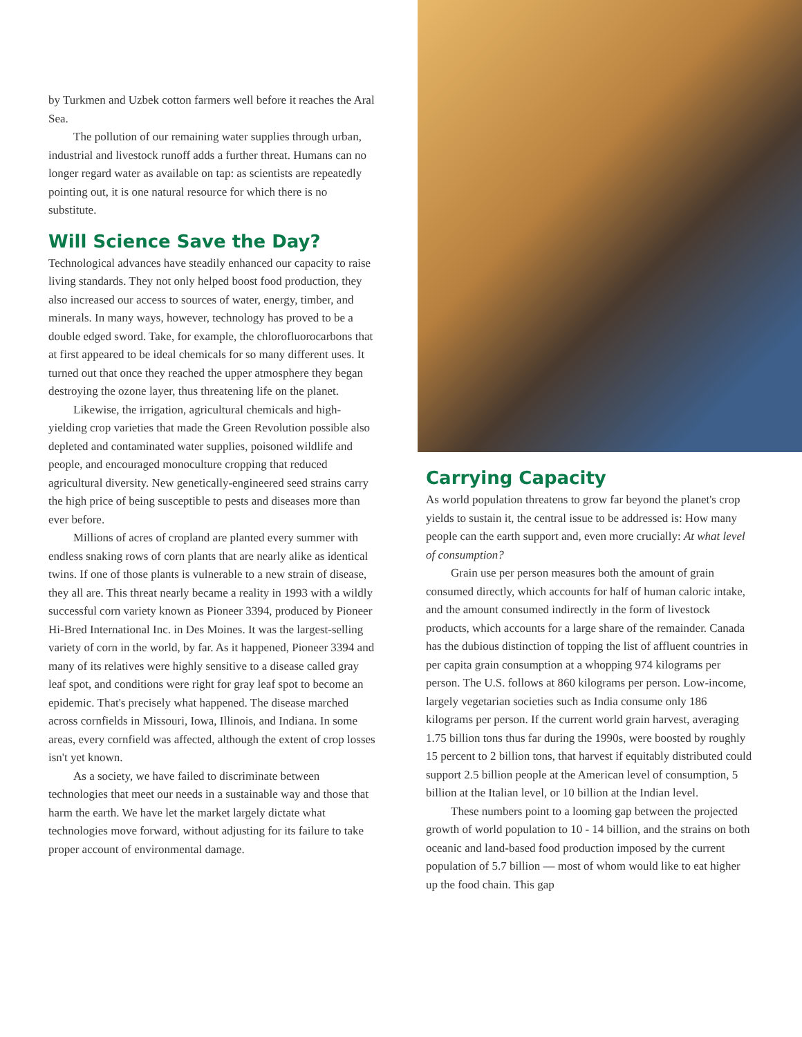by Turkmen and Uzbek cotton farmers well before it reaches the Aral Sea.
The pollution of our remaining water supplies through urban, industrial and livestock runoff adds a further threat. Humans can no longer regard water as available on tap: as scientists are repeatedly pointing out, it is one natural resource for which there is no substitute.
Will Science Save the Day?
Technological advances have steadily enhanced our capacity to raise living standards. They not only helped boost food production, they also increased our access to sources of water, energy, timber, and minerals. In many ways, however, technology has proved to be a double edged sword. Take, for example, the chlorofluorocarbons that at first appeared to be ideal chemicals for so many different uses. It turned out that once they reached the upper atmosphere they began destroying the ozone layer, thus threatening life on the planet.
Likewise, the irrigation, agricultural chemicals and high-yielding crop varieties that made the Green Revolution possible also depleted and contaminated water supplies, poisoned wildlife and people, and encouraged monoculture cropping that reduced agricultural diversity. New genetically-engineered seed strains carry the high price of being susceptible to pests and diseases more than ever before.
Millions of acres of cropland are planted every summer with endless snaking rows of corn plants that are nearly alike as identical twins. If one of those plants is vulnerable to a new strain of disease, they all are. This threat nearly became a reality in 1993 with a wildly successful corn variety known as Pioneer 3394, produced by Pioneer Hi-Bred International Inc. in Des Moines. It was the largest-selling variety of corn in the world, by far. As it happened, Pioneer 3394 and many of its relatives were highly sensitive to a disease called gray leaf spot, and conditions were right for gray leaf spot to become an epidemic. That's precisely what happened. The disease marched across cornfields in Missouri, Iowa, Illinois, and Indiana. In some areas, every cornfield was affected, although the extent of crop losses isn't yet known.
As a society, we have failed to discriminate between technologies that meet our needs in a sustainable way and those that harm the earth. We have let the market largely dictate what technologies move forward, without adjusting for its failure to take proper account of environmental damage.
Carrying Capacity
As world population threatens to grow far beyond the planet's crop yields to sustain it, the central issue to be addressed is: How many people can the earth support and, even more crucially: At what level of consumption?
Grain use per person measures both the amount of grain consumed directly, which accounts for half of human caloric intake, and the amount consumed indirectly in the form of livestock products, which accounts for a large share of the remainder. Canada has the dubious distinction of topping the list of affluent countries in per capita grain consumption at a whopping 974 kilograms per person. The U.S. follows at 860 kilograms per person. Low-income, largely vegetarian societies such as India consume only 186 kilograms per person. If the current world grain harvest, averaging 1.75 billion tons thus far during the 1990s, were boosted by roughly 15 percent to 2 billion tons, that harvest if equitably distributed could support 2.5 billion people at the American level of consumption, 5 billion at the Italian level, or 10 billion at the Indian level.
These numbers point to a looming gap between the projected growth of world population to 10 - 14 billion, and the strains on both oceanic and land-based food production imposed by the current population of 5.7 billion — most of whom would like to eat higher up the food chain. This gap